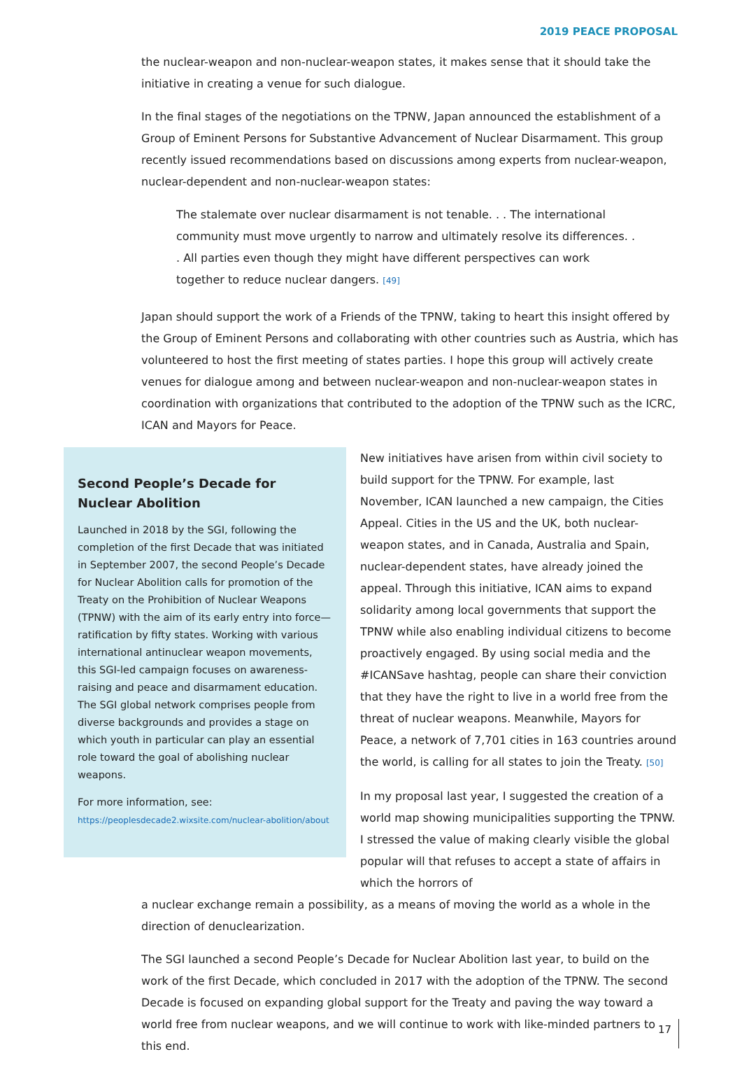2019 PEACE PROPOSAL
the nuclear-weapon and non-nuclear-weapon states, it makes sense that it should take the initiative in creating a venue for such dialogue.
In the final stages of the negotiations on the TPNW, Japan announced the establishment of a Group of Eminent Persons for Substantive Advancement of Nuclear Disarmament. This group recently issued recommendations based on discussions among experts from nuclear-weapon, nuclear-dependent and non-nuclear-weapon states:
The stalemate over nuclear disarmament is not tenable. . . The international community must move urgently to narrow and ultimately resolve its differences. . . All parties even though they might have different perspectives can work together to reduce nuclear dangers. [49]
Japan should support the work of a Friends of the TPNW, taking to heart this insight offered by the Group of Eminent Persons and collaborating with other countries such as Austria, which has volunteered to host the first meeting of states parties. I hope this group will actively create venues for dialogue among and between nuclear-weapon and non-nuclear-weapon states in coordination with organizations that contributed to the adoption of the TPNW such as the ICRC, ICAN and Mayors for Peace.
Second People’s Decade for Nuclear Abolition
Launched in 2018 by the SGI, following the completion of the first Decade that was initiated in September 2007, the second People’s Decade for Nuclear Abolition calls for promotion of the Treaty on the Prohibition of Nuclear Weapons (TPNW) with the aim of its early entry into force—ratification by fifty states. Working with various international antinuclear weapon movements, this SGI-led campaign focuses on awareness-raising and peace and disarmament education. The SGI global network comprises people from diverse backgrounds and provides a stage on which youth in particular can play an essential role toward the goal of abolishing nuclear weapons.
For more information, see:
https://peoplesdecade2.wixsite.com/nuclear-abolition/about
New initiatives have arisen from within civil society to build support for the TPNW. For example, last November, ICAN launched a new campaign, the Cities Appeal. Cities in the US and the UK, both nuclear-weapon states, and in Canada, Australia and Spain, nuclear-dependent states, have already joined the appeal. Through this initiative, ICAN aims to expand solidarity among local governments that support the TPNW while also enabling individual citizens to become proactively engaged. By using social media and the #ICANSave hashtag, people can share their conviction that they have the right to live in a world free from the threat of nuclear weapons. Meanwhile, Mayors for Peace, a network of 7,701 cities in 163 countries around the world, is calling for all states to join the Treaty. [50]
In my proposal last year, I suggested the creation of a world map showing municipalities supporting the TPNW. I stressed the value of making clearly visible the global popular will that refuses to accept a state of affairs in which the horrors of
a nuclear exchange remain a possibility, as a means of moving the world as a whole in the direction of denuclearization.
The SGI launched a second People’s Decade for Nuclear Abolition last year, to build on the work of the first Decade, which concluded in 2017 with the adoption of the TPNW. The second Decade is focused on expanding global support for the Treaty and paving the way toward a world free from nuclear weapons, and we will continue to work with like-minded partners to this end.
17